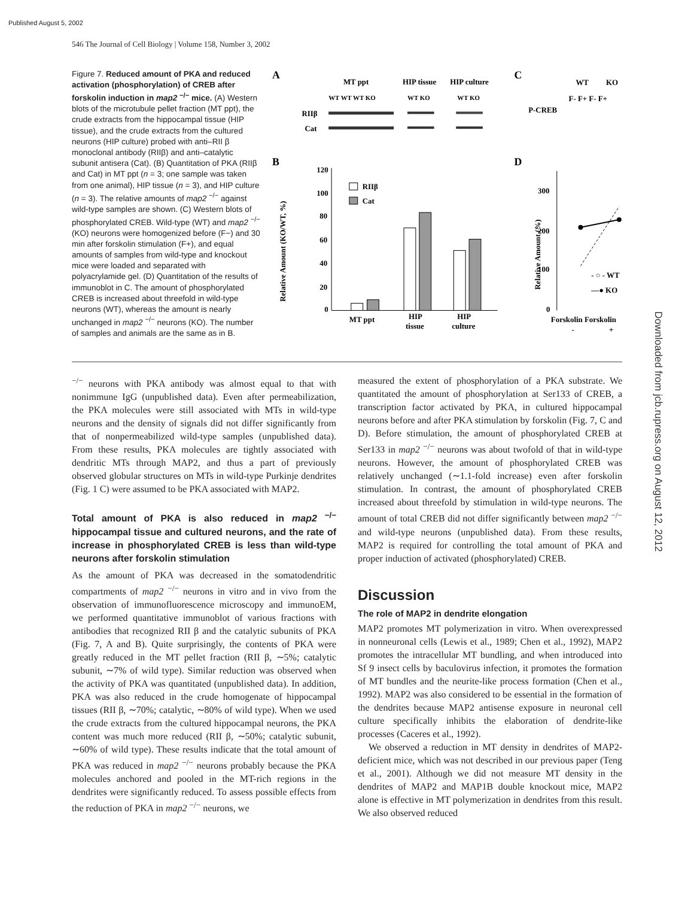Published August 5, 2002
546 The Journal of Cell Biology | Volume 158, Number 3, 2002
Downloaded from jcb.rupress.org on August 12, 2012
Figure 7. Reduced amount of PKA and reduced activation (phosphorylation) of CREB after forskolin induction in map2 <sup>−/−</sup> mice. (A) Western blots of the microtubule pellet fraction (MT ppt), the crude extracts from the hippocampal tissue (HIP tissue), and the crude extracts from the cultured neurons (HIP culture) probed with anti–RII β monoclonal antibody (RIIβ) and anti–catalytic subunit antisera (Cat). (B) Quantitation of PKA (RIIβ and Cat) in MT ppt (n = 3; one sample was taken from one animal), HIP tissue (n = 3), and HIP culture (n = 3). The relative amounts of map2 <sup>−/−</sup> against wild-type samples are shown. (C) Western blots of phosphorylated CREB. Wild-type (WT) and map2 <sup>−/−</sup> (KO) neurons were homogenized before (F−) and 30 min after forskolin stimulation (F+), and equal amounts of samples from wild-type and knockout mice were loaded and separated with polyacrylamide gel. (D) Quantitation of the results of immunoblot in C. The amount of phosphorylated CREB is increased about threefold in wild-type neurons (WT), whereas the amount is nearly unchanged in map2 <sup>−/−</sup> neurons (KO). The number of samples and animals are the same as in B.
A
MT ppt
HIP tissue
HIP culture
WT WT WT KO
WT KO
WT KO
RIIβ
Cat
C
WT
KO
F- F+ F- F+
P-CREB
B
120
100
80
60
40
20
0
Relative Amount (KO/WT, %)
RIIβ
Cat
MT ppt
HIP
tissue
HIP
culture
D
300
200
100
0
Relative Amount (%)
- ○ - WT
—● KO
Forskolin Forskolin
-
+
<sup>−/−</sup> neurons with PKA antibody was almost equal to that with nonimmune IgG (unpublished data). Even after permeabilization, the PKA molecules were still associated with MTs in wild-type neurons and the density of signals did not differ significantly from that of nonpermeabilized wild-type samples (unpublished data). From these results, PKA molecules are tightly associated with dendritic MTs through MAP2, and thus a part of previously observed globular structures on MTs in wild-type Purkinje dendrites (Fig. 1 C) were assumed to be PKA associated with MAP2.
Total amount of PKA is also reduced in map2 <sup>−/−</sup> hippocampal tissue and cultured neurons, and the rate of increase in phosphorylated CREB is less than wild-type neurons after forskolin stimulation
As the amount of PKA was decreased in the somatodendritic compartments of map2 <sup>−/−</sup> neurons in vitro and in vivo from the observation of immunofluorescence microscopy and immunoEM, we performed quantitative immunoblot of various fractions with antibodies that recognized RII β and the catalytic subunits of PKA (Fig. 7, A and B). Quite surprisingly, the contents of PKA were greatly reduced in the MT pellet fraction (RII β, ∼5%; catalytic subunit, ∼7% of wild type). Similar reduction was observed when the activity of PKA was quantitated (unpublished data). In addition, PKA was also reduced in the crude homogenate of hippocampal tissues (RII β, ∼70%; catalytic, ∼80% of wild type). When we used the crude extracts from the cultured hippocampal neurons, the PKA content was much more reduced (RII β, ∼50%; catalytic subunit, ∼60% of wild type). These results indicate that the total amount of PKA was reduced in map2 <sup>−/−</sup> neurons probably because the PKA molecules anchored and pooled in the MT-rich regions in the dendrites were significantly reduced. To assess possible effects from the reduction of PKA in map2 <sup>−/−</sup> neurons, we
measured the extent of phosphorylation of a PKA substrate. We quantitated the amount of phosphorylation at Ser133 of CREB, a transcription factor activated by PKA, in cultured hippocampal neurons before and after PKA stimulation by forskolin (Fig. 7, C and D). Before stimulation, the amount of phosphorylated CREB at Ser133 in map2 <sup>−/−</sup> neurons was about twofold of that in wild-type neurons. However, the amount of phosphorylated CREB was relatively unchanged (∼1.1-fold increase) even after forskolin stimulation. In contrast, the amount of phosphorylated CREB increased about threefold by stimulation in wild-type neurons. The amount of total CREB did not differ significantly between map2 <sup>−/−</sup> and wild-type neurons (unpublished data). From these results, MAP2 is required for controlling the total amount of PKA and proper induction of activated (phosphorylated) CREB.
Discussion
The role of MAP2 in dendrite elongation
MAP2 promotes MT polymerization in vitro. When overexpressed in nonneuronal cells (Lewis et al., 1989; Chen et al., 1992), MAP2 promotes the intracellular MT bundling, and when introduced into Sf 9 insect cells by baculovirus infection, it promotes the formation of MT bundles and the neurite-like process formation (Chen et al., 1992). MAP2 was also considered to be essential in the formation of the dendrites because MAP2 antisense exposure in neuronal cell culture specifically inhibits the elaboration of dendrite-like processes (Caceres et al., 1992).
We observed a reduction in MT density in dendrites of MAP2-deficient mice, which was not described in our previous paper (Teng et al., 2001). Although we did not measure MT density in the dendrites of MAP2 and MAP1B double knockout mice, MAP2 alone is effective in MT polymerization in dendrites from this result. We also observed reduced